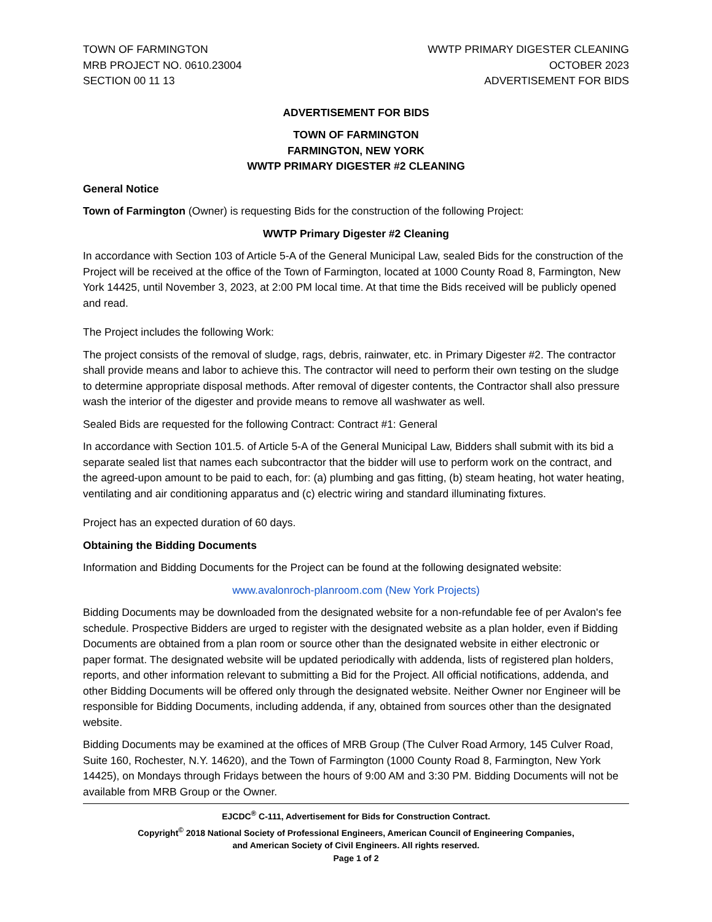TOWN OF FARMINGTON
MRB PROJECT NO. 0610.23004
SECTION 00 11 13
WWTP PRIMARY DIGESTER CLEANING
OCTOBER 2023
ADVERTISEMENT FOR BIDS
ADVERTISEMENT FOR BIDS
TOWN OF FARMINGTON
FARMINGTON, NEW YORK
WWTP PRIMARY DIGESTER #2 CLEANING
General Notice
Town of Farmington (Owner) is requesting Bids for the construction of the following Project:
WWTP Primary Digester #2 Cleaning
In accordance with Section 103 of Article 5-A of the General Municipal Law, sealed Bids for the construction of the Project will be received at the office of the Town of Farmington, located at 1000 County Road 8, Farmington, New York 14425, until November 3, 2023, at 2:00 PM local time. At that time the Bids received will be publicly opened and read.
The Project includes the following Work:
The project consists of the removal of sludge, rags, debris, rainwater, etc. in Primary Digester #2. The contractor shall provide means and labor to achieve this. The contractor will need to perform their own testing on the sludge to determine appropriate disposal methods. After removal of digester contents, the Contractor shall also pressure wash the interior of the digester and provide means to remove all washwater as well.
Sealed Bids are requested for the following Contract: Contract #1: General
In accordance with Section 101.5. of Article 5-A of the General Municipal Law, Bidders shall submit with its bid a separate sealed list that names each subcontractor that the bidder will use to perform work on the contract, and the agreed-upon amount to be paid to each, for: (a) plumbing and gas fitting, (b) steam heating, hot water heating, ventilating and air conditioning apparatus and (c) electric wiring and standard illuminating fixtures.
Project has an expected duration of 60 days.
Obtaining the Bidding Documents
Information and Bidding Documents for the Project can be found at the following designated website:
www.avalonroch-planroom.com (New York Projects)
Bidding Documents may be downloaded from the designated website for a non-refundable fee of per Avalon's fee schedule. Prospective Bidders are urged to register with the designated website as a plan holder, even if Bidding Documents are obtained from a plan room or source other than the designated website in either electronic or paper format. The designated website will be updated periodically with addenda, lists of registered plan holders, reports, and other information relevant to submitting a Bid for the Project. All official notifications, addenda, and other Bidding Documents will be offered only through the designated website. Neither Owner nor Engineer will be responsible for Bidding Documents, including addenda, if any, obtained from sources other than the designated website.
Bidding Documents may be examined at the offices of MRB Group (The Culver Road Armory, 145 Culver Road, Suite 160, Rochester, N.Y. 14620), and the Town of Farmington (1000 County Road 8, Farmington, New York 14425), on Mondays through Fridays between the hours of 9:00 AM and 3:30 PM. Bidding Documents will not be available from MRB Group or the Owner.
EJCDC<sup>®</sup> C-111, Advertisement for Bids for Construction Contract.
Copyright<sup>©</sup> 2018 National Society of Professional Engineers, American Council of Engineering Companies,
and American Society of Civil Engineers. All rights reserved.
Page 1 of 2